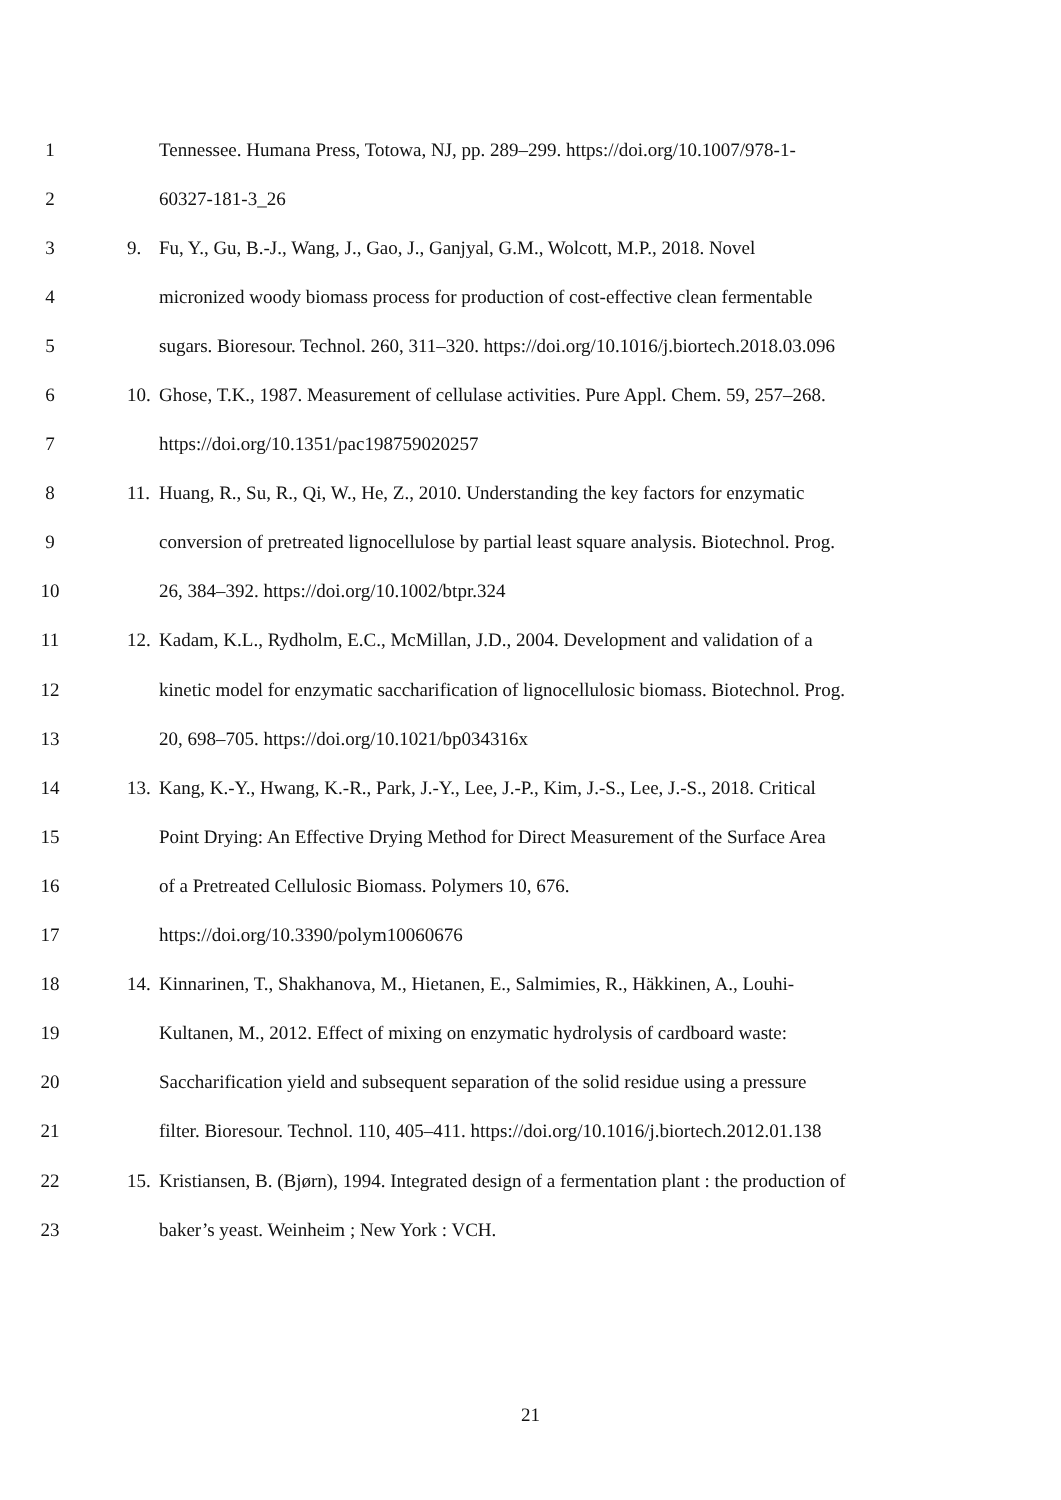1 Tennessee. Humana Press, Totowa, NJ, pp. 289–299. https://doi.org/10.1007/978-1-
2 60327-181-3_26
3 9. Fu, Y., Gu, B.-J., Wang, J., Gao, J., Ganjyal, G.M., Wolcott, M.P., 2018. Novel
4 micronized woody biomass process for production of cost-effective clean fermentable
5 sugars. Bioresour. Technol. 260, 311–320. https://doi.org/10.1016/j.biortech.2018.03.096
6 10. Ghose, T.K., 1987. Measurement of cellulase activities. Pure Appl. Chem. 59, 257–268.
7 https://doi.org/10.1351/pac198759020257
8 11. Huang, R., Su, R., Qi, W., He, Z., 2010. Understanding the key factors for enzymatic
9 conversion of pretreated lignocellulose by partial least square analysis. Biotechnol. Prog.
10 26, 384–392. https://doi.org/10.1002/btpr.324
11 12. Kadam, K.L., Rydholm, E.C., McMillan, J.D., 2004. Development and validation of a
12 kinetic model for enzymatic saccharification of lignocellulosic biomass. Biotechnol. Prog.
13 20, 698–705. https://doi.org/10.1021/bp034316x
14 13. Kang, K.-Y., Hwang, K.-R., Park, J.-Y., Lee, J.-P., Kim, J.-S., Lee, J.-S., 2018. Critical
15 Point Drying: An Effective Drying Method for Direct Measurement of the Surface Area
16 of a Pretreated Cellulosic Biomass. Polymers 10, 676.
17 https://doi.org/10.3390/polym10060676
18 14. Kinnarinen, T., Shakhanova, M., Hietanen, E., Salmimies, R., Häkkinen, A., Louhi-
19 Kultanen, M., 2012. Effect of mixing on enzymatic hydrolysis of cardboard waste:
20 Saccharification yield and subsequent separation of the solid residue using a pressure
21 filter. Bioresour. Technol. 110, 405–411. https://doi.org/10.1016/j.biortech.2012.01.138
22 15. Kristiansen, B. (Bjørn), 1994. Integrated design of a fermentation plant : the production of
23 baker’s yeast. Weinheim ; New York : VCH.
21